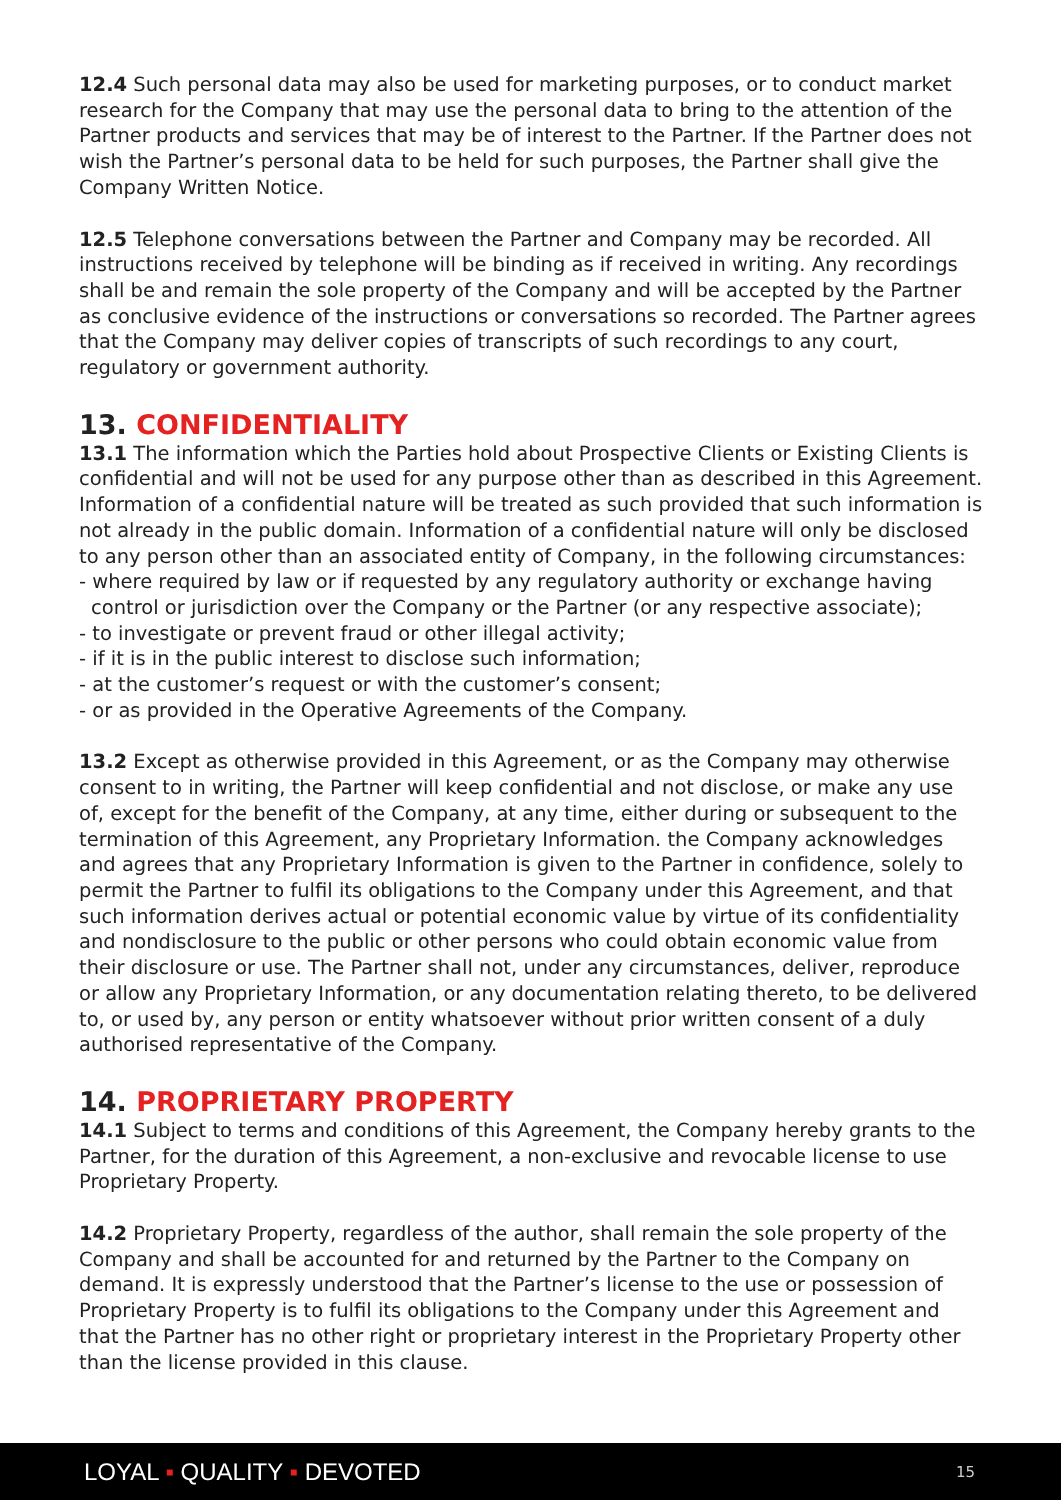12.4 Such personal data may also be used for marketing purposes, or to conduct market research for the Company that may use the personal data to bring to the attention of the Partner products and services that may be of interest to the Partner. If the Partner does not wish the Partner’s personal data to be held for such purposes, the Partner shall give the Company Written Notice.
12.5 Telephone conversations between the Partner and Company may be recorded. All instructions received by telephone will be binding as if received in writing. Any recordings shall be and remain the sole property of the Company and will be accepted by the Partner as conclusive evidence of the instructions or conversations so recorded. The Partner agrees that the Company may deliver copies of transcripts of such recordings to any court, regulatory or government authority.
13. CONFIDENTIALITY
13.1 The information which the Parties hold about Prospective Clients or Existing Clients is confidential and will not be used for any purpose other than as described in this Agreement. Information of a confidential nature will be treated as such provided that such information is not already in the public domain. Information of a confidential nature will only be disclosed to any person other than an associated entity of Company, in the following circumstances:
- where required by law or if requested by any regulatory authority or exchange having control or jurisdiction over the Company or the Partner (or any respective associate);
- to investigate or prevent fraud or other illegal activity;
- if it is in the public interest to disclose such information;
- at the customer’s request or with the customer’s consent;
- or as provided in the Operative Agreements of the Company.
13.2 Except as otherwise provided in this Agreement, or as the Company may otherwise consent to in writing, the Partner will keep confidential and not disclose, or make any use of, except for the benefit of the Company, at any time, either during or subsequent to the termination of this Agreement, any Proprietary Information. the Company acknowledges and agrees that any Proprietary Information is given to the Partner in confidence, solely to permit the Partner to fulfil its obligations to the Company under this Agreement, and that such information derives actual or potential economic value by virtue of its confidentiality and nondisclosure to the public or other persons who could obtain economic value from their disclosure or use. The Partner shall not, under any circumstances, deliver, reproduce or allow any Proprietary Information, or any documentation relating thereto, to be delivered to, or used by, any person or entity whatsoever without prior written consent of a duly authorised representative of the Company.
14. PROPRIETARY PROPERTY
14.1 Subject to terms and conditions of this Agreement, the Company hereby grants to the Partner, for the duration of this Agreement, a non-exclusive and revocable license to use Proprietary Property.
14.2 Proprietary Property, regardless of the author, shall remain the sole property of the Company and shall be accounted for and returned by the Partner to the Company on demand. It is expressly understood that the Partner’s license to the use or possession of Proprietary Property is to fulfil its obligations to the Company under this Agreement and that the Partner has no other right or proprietary interest in the Proprietary Property other than the license provided in this clause.
LOYAL ▪ QUALITY ▪ DEVOTED 15